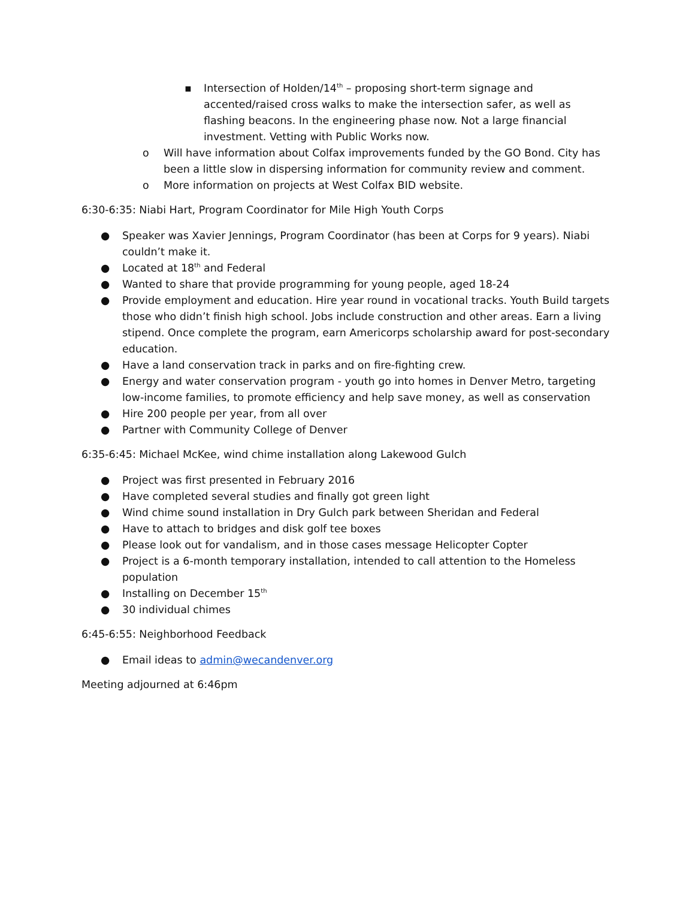▪ Intersection of Holden/14<sup>th</sup> – proposing short-term signage and accented/raised cross walks to make the intersection safer, as well as flashing beacons. In the engineering phase now. Not a large financial investment. Vetting with Public Works now.
o Will have information about Colfax improvements funded by the GO Bond. City has been a little slow in dispersing information for community review and comment.
o More information on projects at West Colfax BID website.
6:30-6:35: Niabi Hart, Program Coordinator for Mile High Youth Corps
● Speaker was Xavier Jennings, Program Coordinator (has been at Corps for 9 years). Niabi couldn’t make it.
● Located at 18<sup>th</sup> and Federal
● Wanted to share that provide programming for young people, aged 18-24
● Provide employment and education. Hire year round in vocational tracks. Youth Build targets those who didn’t finish high school. Jobs include construction and other areas. Earn a living stipend. Once complete the program, earn Americorps scholarship award for post-secondary education.
● Have a land conservation track in parks and on fire-fighting crew.
● Energy and water conservation program - youth go into homes in Denver Metro, targeting low-income families, to promote efficiency and help save money, as well as conservation
● Hire 200 people per year, from all over
● Partner with Community College of Denver
6:35-6:45: Michael McKee, wind chime installation along Lakewood Gulch
● Project was first presented in February 2016
● Have completed several studies and finally got green light
● Wind chime sound installation in Dry Gulch park between Sheridan and Federal
● Have to attach to bridges and disk golf tee boxes
● Please look out for vandalism, and in those cases message Helicopter Copter
● Project is a 6-month temporary installation, intended to call attention to the Homeless population
● Installing on December 15<sup>th</sup>
● 30 individual chimes
6:45-6:55: Neighborhood Feedback
● Email ideas to admin@wecandenver.org
Meeting adjourned at 6:46pm